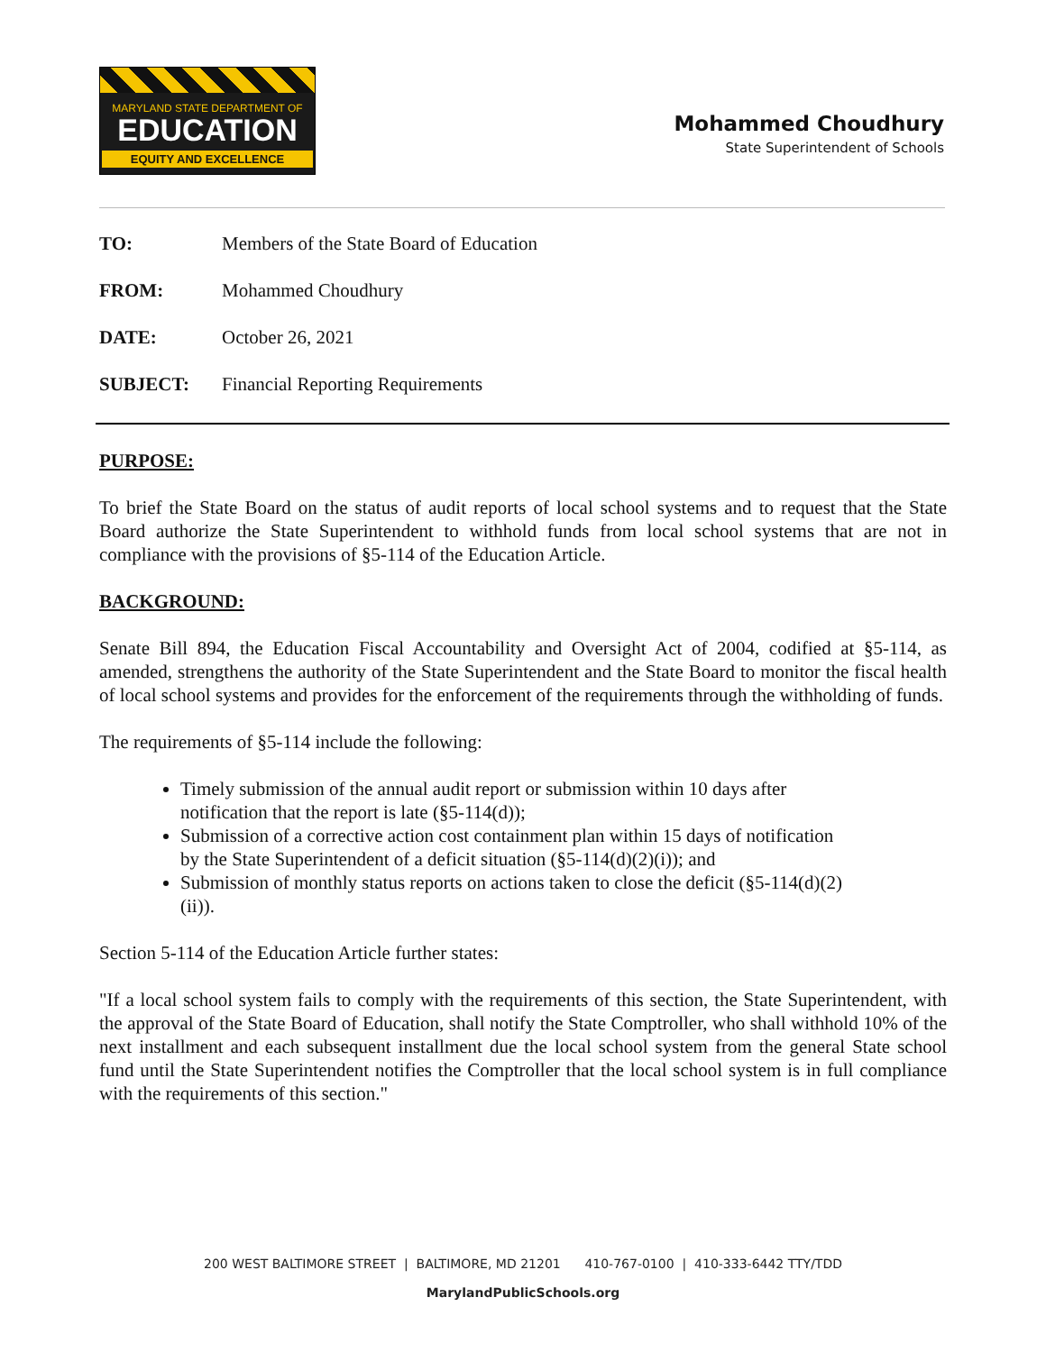MARYLAND STATE DEPARTMENT OF
EDUCATION
EQUITY AND EXCELLENCE
Mohammed Choudhury
State Superintendent of Schools
TO: Members of the State Board of Education
FROM: Mohammed Choudhury
DATE: October 26, 2021
SUBJECT: Financial Reporting Requirements
PURPOSE:
To brief the State Board on the status of audit reports of local school systems and to request that the State Board authorize the State Superintendent to withhold funds from local school systems that are not in compliance with the provisions of §5-114 of the Education Article.
BACKGROUND:
Senate Bill 894, the Education Fiscal Accountability and Oversight Act of 2004, codified at §5-114, as amended, strengthens the authority of the State Superintendent and the State Board to monitor the fiscal health of local school systems and provides for the enforcement of the requirements through the withholding of funds.
The requirements of §5-114 include the following:
Timely submission of the annual audit report or submission within 10 days after notification that the report is late (§5-114(d));
Submission of a corrective action cost containment plan within 15 days of notification by the State Superintendent of a deficit situation (§5-114(d)(2)(i)); and
Submission of monthly status reports on actions taken to close the deficit (§5-114(d)(2)(ii)).
Section 5-114 of the Education Article further states:
"If a local school system fails to comply with the requirements of this section, the State Superintendent, with the approval of the State Board of Education, shall notify the State Comptroller, who shall withhold 10% of the next installment and each subsequent installment due the local school system from the general State school fund until the State Superintendent notifies the Comptroller that the local school system is in full compliance with the requirements of this section."
200 WEST BALTIMORE STREET | BALTIMORE, MD 21201 410-767-0100 | 410-333-6442 TTY/TDD
MarylandPublicSchools.org